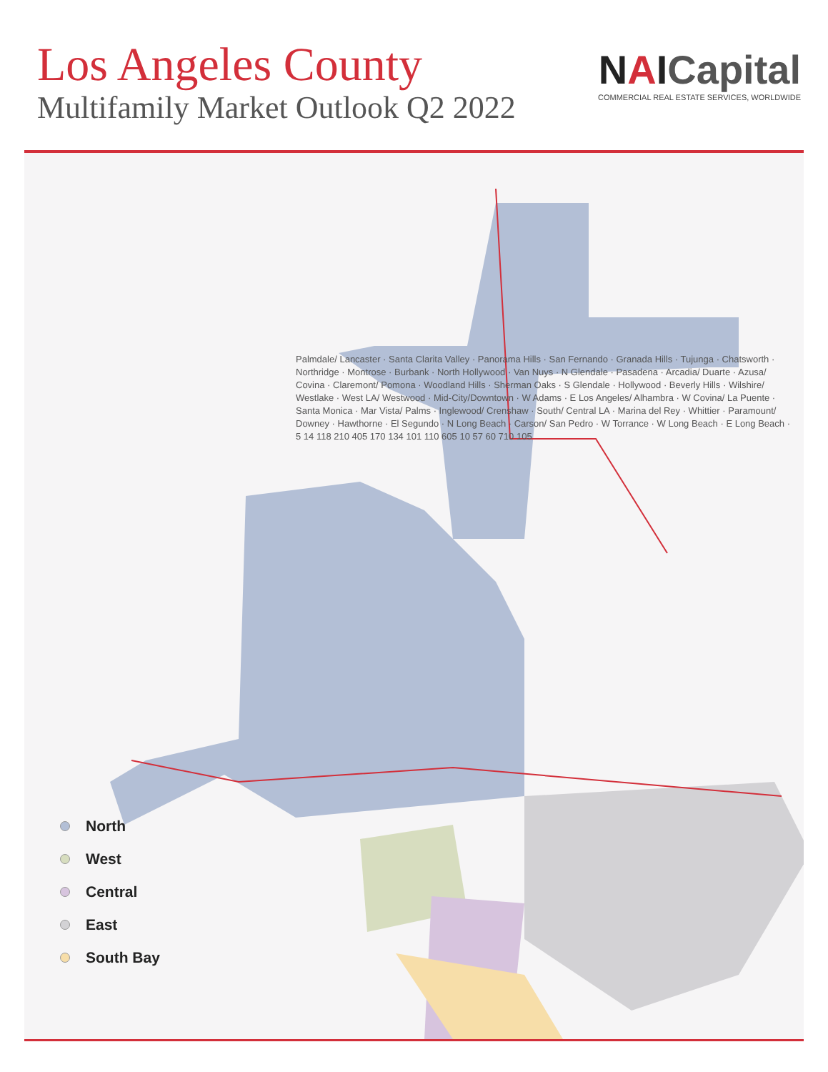Los Angeles County
Multifamily Market Outlook Q2 2022
NAICapital
COMMERCIAL REAL ESTATE SERVICES, WORLDWIDE
Palmdale/ Lancaster · Santa Clarita Valley · Panorama Hills · San Fernando · Granada Hills · Tujunga · Chatsworth · Northridge · Montrose · Burbank · North Hollywood · Van Nuys · N Glendale · Pasadena · Arcadia/ Duarte · Azusa/ Covina · Claremont/ Pomona · Woodland Hills · Sherman Oaks · S Glendale · Hollywood · Beverly Hills · Wilshire/ Westlake · West LA/ Westwood · Mid-City/Downtown · W Adams · E Los Angeles/ Alhambra · W Covina/ La Puente · Santa Monica · Mar Vista/ Palms · Inglewood/ Crenshaw · South/ Central LA · Marina del Rey · Whittier · Paramount/ Downey · Hawthorne · El Segundo · N Long Beach · Carson/ San Pedro · W Torrance · W Long Beach · E Long Beach · 5 14 118 210 405 170 134 101 110 605 10 57 60 710 105
North
West
Central
East
South Bay